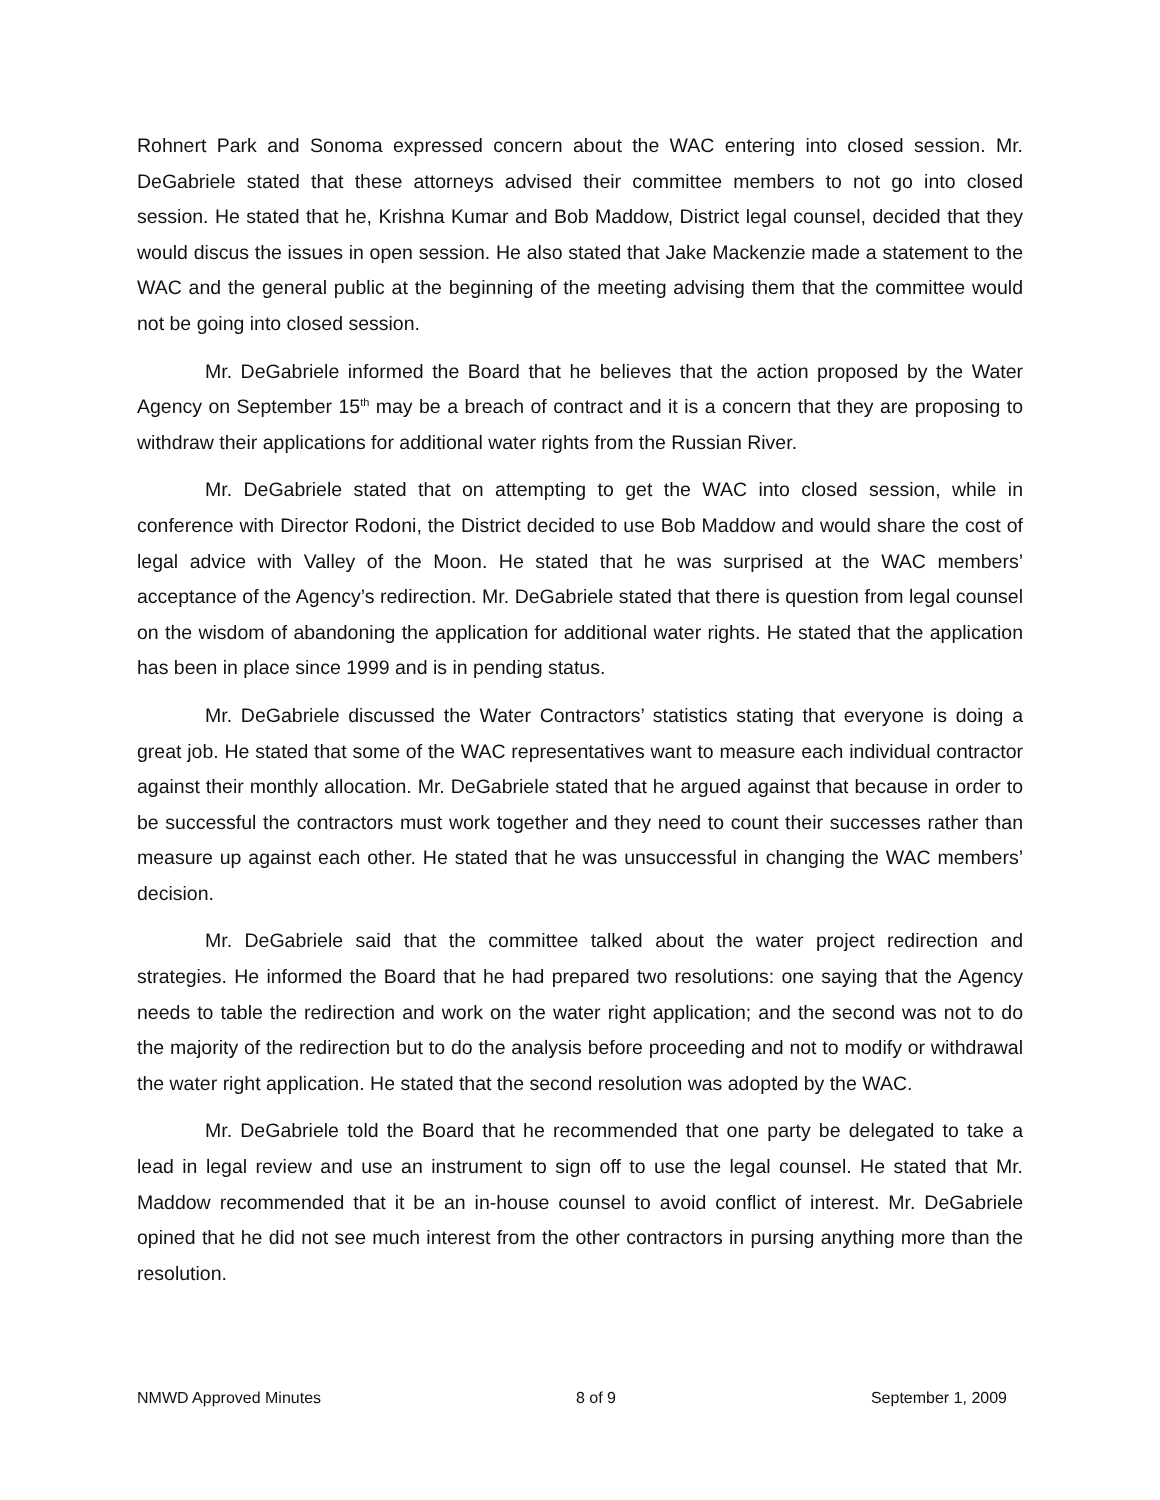Rohnert Park and Sonoma expressed concern about the WAC entering into closed session. Mr. DeGabriele stated that these attorneys advised their committee members to not go into closed session. He stated that he, Krishna Kumar and Bob Maddow, District legal counsel, decided that they would discus the issues in open session. He also stated that Jake Mackenzie made a statement to the WAC and the general public at the beginning of the meeting advising them that the committee would not be going into closed session.
Mr. DeGabriele informed the Board that he believes that the action proposed by the Water Agency on September 15<sup>th</sup> may be a breach of contract and it is a concern that they are proposing to withdraw their applications for additional water rights from the Russian River.
Mr. DeGabriele stated that on attempting to get the WAC into closed session, while in conference with Director Rodoni, the District decided to use Bob Maddow and would share the cost of legal advice with Valley of the Moon. He stated that he was surprised at the WAC members’ acceptance of the Agency’s redirection. Mr. DeGabriele stated that there is question from legal counsel on the wisdom of abandoning the application for additional water rights. He stated that the application has been in place since 1999 and is in pending status.
Mr. DeGabriele discussed the Water Contractors’ statistics stating that everyone is doing a great job. He stated that some of the WAC representatives want to measure each individual contractor against their monthly allocation. Mr. DeGabriele stated that he argued against that because in order to be successful the contractors must work together and they need to count their successes rather than measure up against each other. He stated that he was unsuccessful in changing the WAC members’ decision.
Mr. DeGabriele said that the committee talked about the water project redirection and strategies. He informed the Board that he had prepared two resolutions: one saying that the Agency needs to table the redirection and work on the water right application; and the second was not to do the majority of the redirection but to do the analysis before proceeding and not to modify or withdrawal the water right application. He stated that the second resolution was adopted by the WAC.
Mr. DeGabriele told the Board that he recommended that one party be delegated to take a lead in legal review and use an instrument to sign off to use the legal counsel. He stated that Mr. Maddow recommended that it be an in-house counsel to avoid conflict of interest. Mr. DeGabriele opined that he did not see much interest from the other contractors in pursing anything more than the resolution.
NMWD Approved Minutes 8 of 9 September 1, 2009